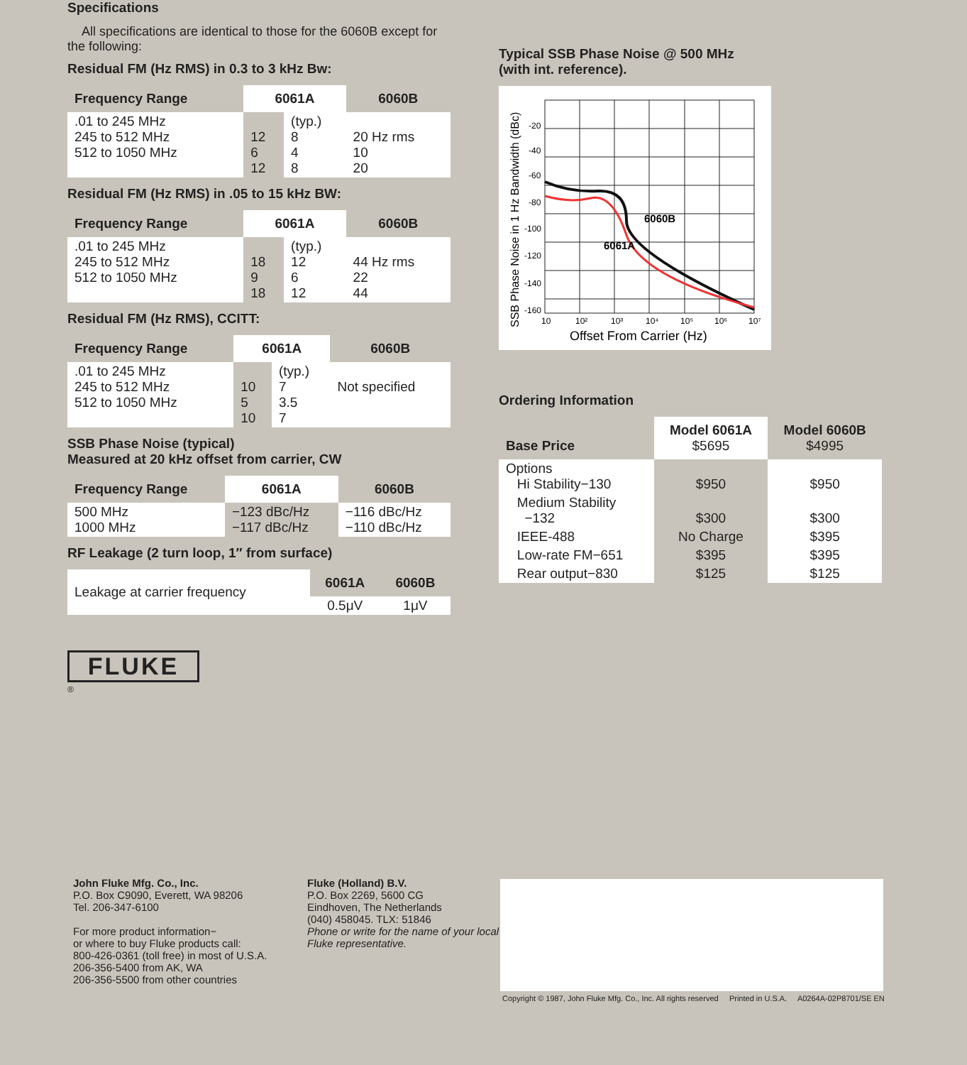Specifications
All specifications are identical to those for the 6060B except for the following:
Residual FM (Hz RMS) in 0.3 to 3 kHz Bw:
| Frequency Range | 6061A | | 6060B |
| --- | --- | --- | --- |
| .01 to 245 MHz 245 to 512 MHz 512 to 1050 MHz | 12 6 12 | (typ.) 8 4 8 | 20 Hz rms 10 20 |
Residual FM (Hz RMS) in .05 to 15 kHz BW:
| Frequency Range | 6061A | | 6060B |
| --- | --- | --- | --- |
| .01 to 245 MHz 245 to 512 MHz 512 to 1050 MHz | 18 9 18 | (typ.) 12 6 12 | 44 Hz rms 22 44 |
Residual FM (Hz RMS), CCITT:
| Frequency Range | 6061A | | 6060B |
| --- | --- | --- | --- |
| .01 to 245 MHz 245 to 512 MHz 512 to 1050 MHz | 10 5 10 | (typ.) 7 3.5 7 | Not specified |
SSB Phase Noise (typical)
Measured at 20 kHz offset from carrier, CW
| Frequency Range | 6061A | 6060B |
| --- | --- | --- |
| 500 MHz 1000 MHz | −123 dBc/Hz −117 dBc/Hz | −116 dBc/Hz −110 dBc/Hz |
RF Leakage (2 turn loop, 1″ from surface)
| Leakage at carrier frequency | 6061A | 6060B |
| | 0.5μV | 1μV |
FLUKE
®
Typical SSB Phase Noise @ 500 MHz
(with int. reference).
SSB Phase Noise in 1 Hz Bandwidth (dBc)
6060B
6061A
-20
-40
-60
-80
-100
-120
-140
-160
10
10²
10³
10⁴
10⁵
10⁶
10⁷
Offset From Carrier (Hz)
Ordering Information
| Base Price | Model 6061A $5695 | Model 6060B $4995 |
| --- | --- | --- |
| Options Hi Stability−130 | $950 | $950 |
| Medium Stability −132 | $300 | $300 |
| IEEE-488 | No Charge | $395 |
| Low-rate FM−651 | $395 | $395 |
| Rear output−830 | $125 | $125 |
Copyright © 1987, John Fluke Mfg. Co., Inc. All rights reserved Printed in U.S.A. A0264A-02P8701/SE EN
John Fluke Mfg. Co., Inc.
P.O. Box C9090, Everett, WA 98206
Tel. 206-347-6100
For more product information−
or where to buy Fluke products call:
800-426-0361 (toll free) in most of U.S.A.
206-356-5400 from AK, WA
206-356-5500 from other countries
Fluke (Holland) B.V.
P.O. Box 2269, 5600 CG
Eindhoven, The Netherlands
(040) 458045. TLX: 51846
Phone or write for the name of your local Fluke representative.